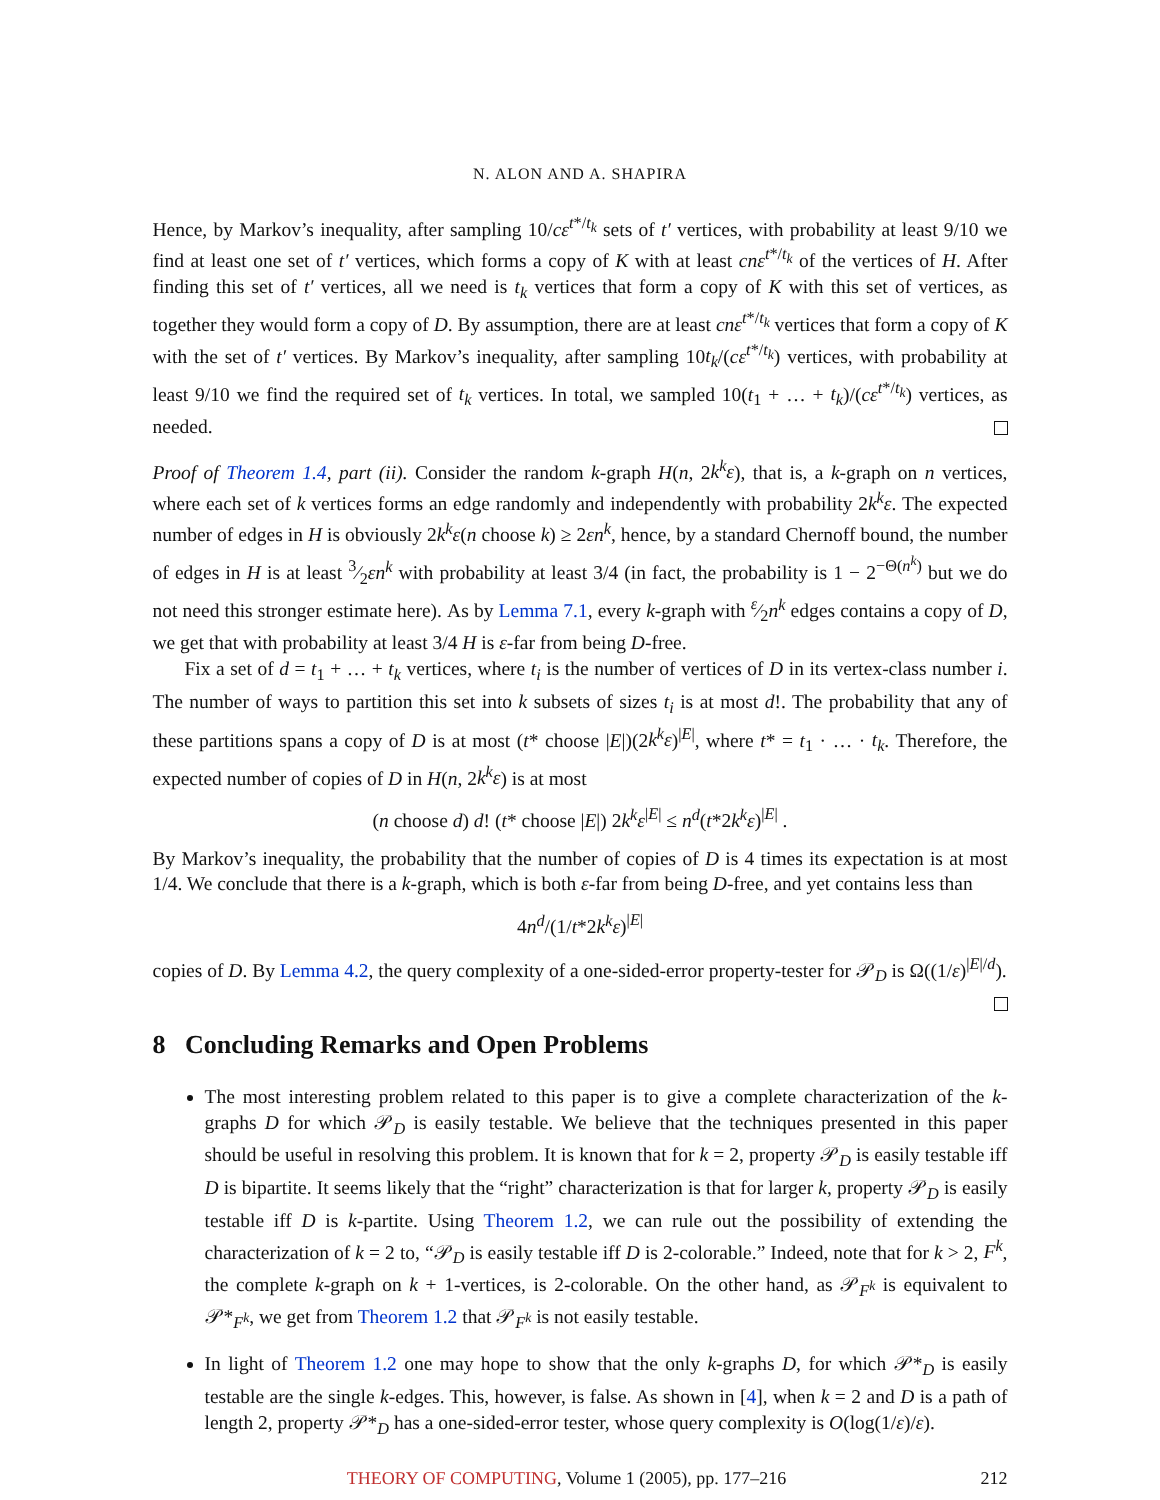N. ALON AND A. SHAPIRA
Hence, by Markov’s inequality, after sampling 10/cε<sup>t*/t<sub>k</sub></sup> sets of t′ vertices, with probability at least 9/10 we find at least one set of t′ vertices, which forms a copy of K with at least cnε<sup>t*/t<sub>k</sub></sup> of the vertices of H. After finding this set of t′ vertices, all we need is t<sub>k</sub> vertices that form a copy of K with this set of vertices, as together they would form a copy of D. By assumption, there are at least cnε<sup>t*/t<sub>k</sub></sup> vertices that form a copy of K with the set of t′ vertices. By Markov’s inequality, after sampling 10t<sub>k</sub>/(cε<sup>t*/t<sub>k</sub></sup>) vertices, with probability at least 9/10 we find the required set of t<sub>k</sub> vertices. In total, we sampled 10(t<sub>1</sub> + … + t<sub>k</sub>)/(cε<sup>t*/t<sub>k</sub></sup>) vertices, as needed.
Proof of Theorem 1.4, part (ii). Consider the random k-graph H(n, 2k<sup>k</sup>ε), that is, a k-graph on n vertices, where each set of k vertices forms an edge randomly and independently with probability 2k<sup>k</sup>ε. The expected number of edges in H is obviously 2k<sup>k</sup>ε(n choose k) ≥ 2εn<sup>k</sup>, hence, by a standard Chernoff bound, the number of edges in H is at least 3⁄2εn<sup>k</sup> with probability at least 3/4 (in fact, the probability is 1 − 2<sup>−Θ(n<sup>k</sup>)</sup> but we do not need this stronger estimate here). As by Lemma 7.1, every k-graph with ε⁄2n<sup>k</sup> edges contains a copy of D, we get that with probability at least 3/4 H is ε-far from being D-free.
Fix a set of d = t<sub>1</sub> + … + t<sub>k</sub> vertices, where t<sub>i</sub> is the number of vertices of D in its vertex-class number i. The number of ways to partition this set into k subsets of sizes t<sub>i</sub> is at most d!. The probability that any of these partitions spans a copy of D is at most (t* choose |E|)(2k<sup>k</sup>ε)<sup>|E|</sup>, where t* = t<sub>1</sub> · … · t<sub>k</sub>. Therefore, the expected number of copies of D in H(n, 2k<sup>k</sup>ε) is at most
(n choose d) d! (t* choose |E|) 2k<sup>k</sup>ε<sup>|E|</sup> ≤ n<sup>d</sup>(t*2k<sup>k</sup>ε)<sup>|E|</sup> .
By Markov’s inequality, the probability that the number of copies of D is 4 times its expectation is at most 1/4. We conclude that there is a k-graph, which is both ε-far from being D-free, and yet contains less than
4n<sup>d</sup>/(1/t*2k<sup>k</sup>ε)<sup>|E|</sup>
copies of D. By Lemma 4.2, the query complexity of a one-sided-error property-tester for 𝒫<sub>D</sub> is Ω((1/ε)<sup>|E|/d</sup>).
8 Concluding Remarks and Open Problems
The most interesting problem related to this paper is to give a complete characterization of the k-graphs D for which 𝒫<sub>D</sub> is easily testable. We believe that the techniques presented in this paper should be useful in resolving this problem. It is known that for k = 2, property 𝒫<sub>D</sub> is easily testable iff D is bipartite. It seems likely that the “right” characterization is that for larger k, property 𝒫<sub>D</sub> is easily testable iff D is k-partite. Using Theorem 1.2, we can rule out the possibility of extending the characterization of k = 2 to, “𝒫<sub>D</sub> is easily testable iff D is 2-colorable.” Indeed, note that for k > 2, F<sup>k</sup>, the complete k-graph on k + 1-vertices, is 2-colorable. On the other hand, as 𝒫<sub>F<sup>k</sup></sub> is equivalent to 𝒫*<sub>F<sup>k</sup></sub>, we get from Theorem 1.2 that 𝒫<sub>F<sup>k</sup></sub> is not easily testable.
In light of Theorem 1.2 one may hope to show that the only k-graphs D, for which 𝒫*<sub>D</sub> is easily testable are the single k-edges. This, however, is false. As shown in [4], when k = 2 and D is a path of length 2, property 𝒫*<sub>D</sub> has a one-sided-error tester, whose query complexity is O(log(1/ε)/ε).
THEORY OF COMPUTING, Volume 1 (2005), pp. 177–216 212